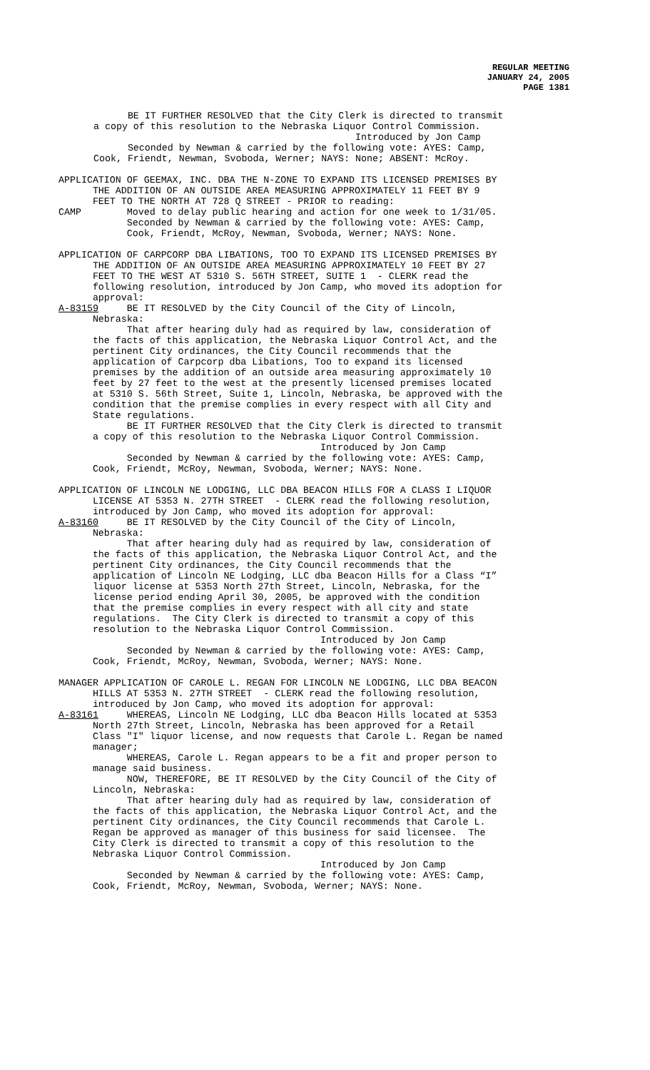REGULAR MEETING
JANUARY 24, 2005
PAGE 1381
BE IT FURTHER RESOLVED that the City Clerk is directed to transmit a copy of this resolution to the Nebraska Liquor Control Commission. Introduced by Jon Camp Seconded by Newman & carried by the following vote: AYES: Camp, Cook, Friendt, Newman, Svoboda, Werner; NAYS: None; ABSENT: McRoy.
APPLICATION OF GEEMAX, INC. DBA THE N-ZONE TO EXPAND ITS LICENSED PREMISES BY THE ADDITION OF AN OUTSIDE AREA MEASURING APPROXIMATELY 11 FEET BY 9 FEET TO THE NORTH AT 728 Q STREET - PRIOR to reading: CAMP Moved to delay public hearing and action for one week to 1/31/05. Seconded by Newman & carried by the following vote: AYES: Camp, Cook, Friendt, McRoy, Newman, Svoboda, Werner; NAYS: None.
APPLICATION OF CARPCORP DBA LIBATIONS, TOO TO EXPAND ITS LICENSED PREMISES BY THE ADDITION OF AN OUTSIDE AREA MEASURING APPROXIMATELY 10 FEET BY 27 FEET TO THE WEST AT 5310 S. 56TH STREET, SUITE 1 - CLERK read the following resolution, introduced by Jon Camp, who moved its adoption for approval: A-83159 BE IT RESOLVED by the City Council of the City of Lincoln, Nebraska: That after hearing duly had as required by law, consideration of the facts of this application, the Nebraska Liquor Control Act, and the pertinent City ordinances, the City Council recommends that the application of Carpcorp dba Libations, Too to expand its licensed premises by the addition of an outside area measuring approximately 10 feet by 27 feet to the west at the presently licensed premises located at 5310 S. 56th Street, Suite 1, Lincoln, Nebraska, be approved with the condition that the premise complies in every respect with all City and State regulations. BE IT FURTHER RESOLVED that the City Clerk is directed to transmit a copy of this resolution to the Nebraska Liquor Control Commission. Introduced by Jon Camp Seconded by Newman & carried by the following vote: AYES: Camp, Cook, Friendt, McRoy, Newman, Svoboda, Werner; NAYS: None.
APPLICATION OF LINCOLN NE LODGING, LLC DBA BEACON HILLS FOR A CLASS I LIQUOR LICENSE AT 5353 N. 27TH STREET - CLERK read the following resolution, introduced by Jon Camp, who moved its adoption for approval: A-83160 BE IT RESOLVED by the City Council of the City of Lincoln, Nebraska: That after hearing duly had as required by law, consideration of the facts of this application, the Nebraska Liquor Control Act, and the pertinent City ordinances, the City Council recommends that the application of Lincoln NE Lodging, LLC dba Beacon Hills for a Class “I” liquor license at 5353 North 27th Street, Lincoln, Nebraska, for the license period ending April 30, 2005, be approved with the condition that the premise complies in every respect with all city and state regulations. The City Clerk is directed to transmit a copy of this resolution to the Nebraska Liquor Control Commission. Introduced by Jon Camp Seconded by Newman & carried by the following vote: AYES: Camp, Cook, Friendt, McRoy, Newman, Svoboda, Werner; NAYS: None.
MANAGER APPLICATION OF CAROLE L. REGAN FOR LINCOLN NE LODGING, LLC DBA BEACON HILLS AT 5353 N. 27TH STREET - CLERK read the following resolution, introduced by Jon Camp, who moved its adoption for approval: A-83161 WHEREAS, Lincoln NE Lodging, LLC dba Beacon Hills located at 5353 North 27th Street, Lincoln, Nebraska has been approved for a Retail Class "I" liquor license, and now requests that Carole L. Regan be named manager; WHEREAS, Carole L. Regan appears to be a fit and proper person to manage said business. NOW, THEREFORE, BE IT RESOLVED by the City Council of the City of Lincoln, Nebraska: That after hearing duly had as required by law, consideration of the facts of this application, the Nebraska Liquor Control Act, and the pertinent City ordinances, the City Council recommends that Carole L. Regan be approved as manager of this business for said licensee. The City Clerk is directed to transmit a copy of this resolution to the Nebraska Liquor Control Commission. Introduced by Jon Camp Seconded by Newman & carried by the following vote: AYES: Camp, Cook, Friendt, McRoy, Newman, Svoboda, Werner; NAYS: None.